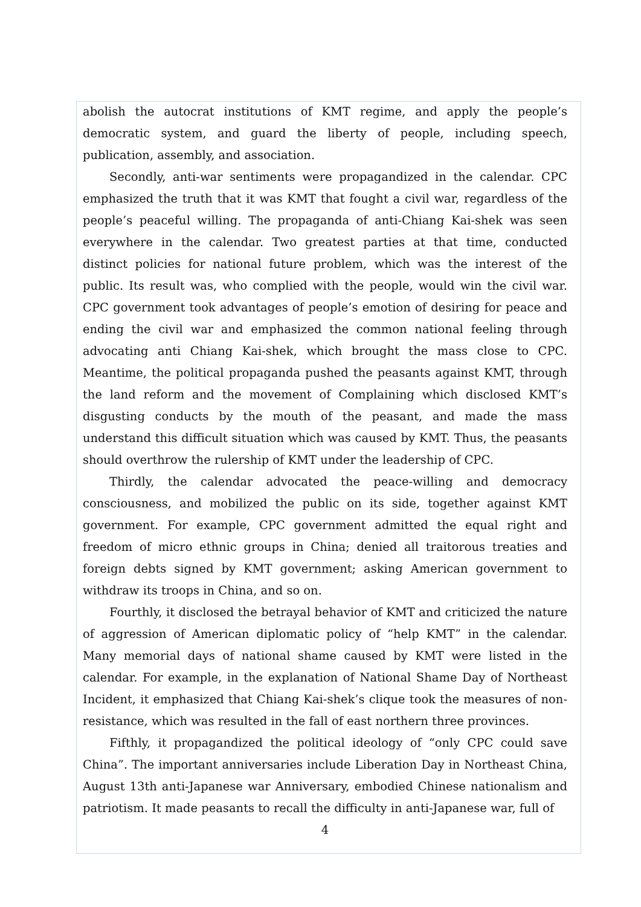abolish the autocrat institutions of KMT regime, and apply the people’s democratic system, and guard the liberty of people, including speech, publication, assembly, and association.
Secondly, anti-war sentiments were propagandized in the calendar. CPC emphasized the truth that it was KMT that fought a civil war, regardless of the people’s peaceful willing. The propaganda of anti-Chiang Kai-shek was seen everywhere in the calendar. Two greatest parties at that time, conducted distinct policies for national future problem, which was the interest of the public. Its result was, who complied with the people, would win the civil war. CPC government took advantages of people’s emotion of desiring for peace and ending the civil war and emphasized the common national feeling through advocating anti Chiang Kai-shek, which brought the mass close to CPC. Meantime, the political propaganda pushed the peasants against KMT, through the land reform and the movement of Complaining which disclosed KMT’s disgusting conducts by the mouth of the peasant, and made the mass understand this difficult situation which was caused by KMT. Thus, the peasants should overthrow the rulership of KMT under the leadership of CPC.
Thirdly, the calendar advocated the peace-willing and democracy consciousness, and mobilized the public on its side, together against KMT government. For example, CPC government admitted the equal right and freedom of micro ethnic groups in China; denied all traitorous treaties and foreign debts signed by KMT government; asking American government to withdraw its troops in China, and so on.
Fourthly, it disclosed the betrayal behavior of KMT and criticized the nature of aggression of American diplomatic policy of “help KMT” in the calendar. Many memorial days of national shame caused by KMT were listed in the calendar. For example, in the explanation of National Shame Day of Northeast Incident, it emphasized that Chiang Kai-shek’s clique took the measures of non-resistance, which was resulted in the fall of east northern three provinces.
Fifthly, it propagandized the political ideology of “only CPC could save China”. The important anniversaries include Liberation Day in Northeast China, August 13th anti-Japanese war Anniversary, embodied Chinese nationalism and patriotism. It made peasants to recall the difficulty in anti-Japanese war, full of
4